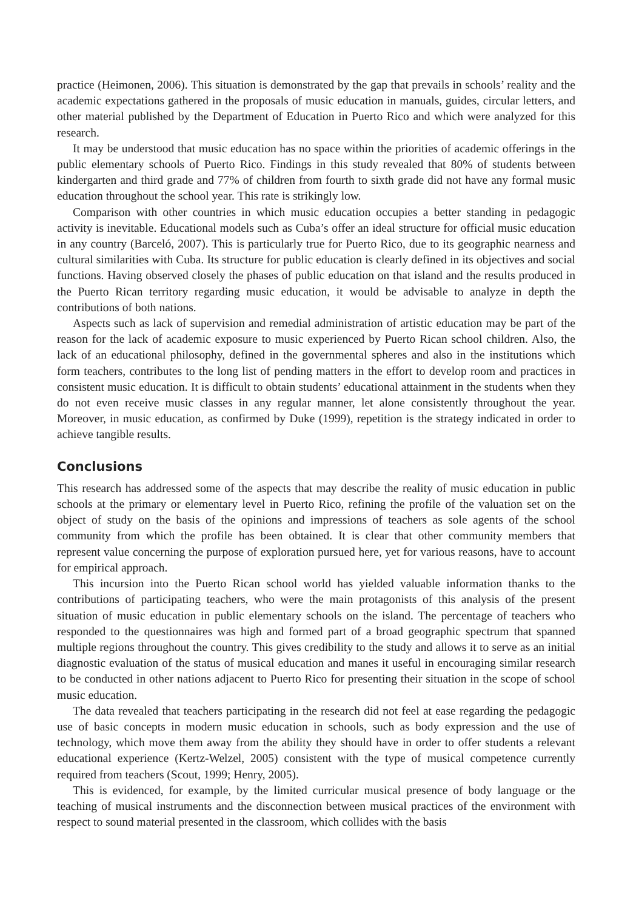practice (Heimonen, 2006). This situation is demonstrated by the gap that prevails in schools’ reality and the academic expectations gathered in the proposals of music education in manuals, guides, circular letters, and other material published by the Department of Education in Puerto Rico and which were analyzed for this research.
It may be understood that music education has no space within the priorities of academic offerings in the public elementary schools of Puerto Rico. Findings in this study revealed that 80% of students between kindergarten and third grade and 77% of children from fourth to sixth grade did not have any formal music education throughout the school year. This rate is strikingly low.
Comparison with other countries in which music education occupies a better standing in pedagogic activity is inevitable. Educational models such as Cuba’s offer an ideal structure for official music education in any country (Barceló, 2007). This is particularly true for Puerto Rico, due to its geographic nearness and cultural similarities with Cuba. Its structure for public education is clearly defined in its objectives and social functions. Having observed closely the phases of public education on that island and the results produced in the Puerto Rican territory regarding music education, it would be advisable to analyze in depth the contributions of both nations.
Aspects such as lack of supervision and remedial administration of artistic education may be part of the reason for the lack of academic exposure to music experienced by Puerto Rican school children. Also, the lack of an educational philosophy, defined in the governmental spheres and also in the institutions which form teachers, contributes to the long list of pending matters in the effort to develop room and practices in consistent music education. It is difficult to obtain students’ educational attainment in the students when they do not even receive music classes in any regular manner, let alone consistently throughout the year. Moreover, in music education, as confirmed by Duke (1999), repetition is the strategy indicated in order to achieve tangible results.
Conclusions
This research has addressed some of the aspects that may describe the reality of music education in public schools at the primary or elementary level in Puerto Rico, refining the profile of the valuation set on the object of study on the basis of the opinions and impressions of teachers as sole agents of the school community from which the profile has been obtained. It is clear that other community members that represent value concerning the purpose of exploration pursued here, yet for various reasons, have to account for empirical approach.
This incursion into the Puerto Rican school world has yielded valuable information thanks to the contributions of participating teachers, who were the main protagonists of this analysis of the present situation of music education in public elementary schools on the island. The percentage of teachers who responded to the questionnaires was high and formed part of a broad geographic spectrum that spanned multiple regions throughout the country. This gives credibility to the study and allows it to serve as an initial diagnostic evaluation of the status of musical education and manes it useful in encouraging similar research to be conducted in other nations adjacent to Puerto Rico for presenting their situation in the scope of school music education.
The data revealed that teachers participating in the research did not feel at ease regarding the pedagogic use of basic concepts in modern music education in schools, such as body expression and the use of technology, which move them away from the ability they should have in order to offer students a relevant educational experience (Kertz-Welzel, 2005) consistent with the type of musical competence currently required from teachers (Scout, 1999; Henry, 2005).
This is evidenced, for example, by the limited curricular musical presence of body language or the teaching of musical instruments and the disconnection between musical practices of the environment with respect to sound material presented in the classroom, which collides with the basis